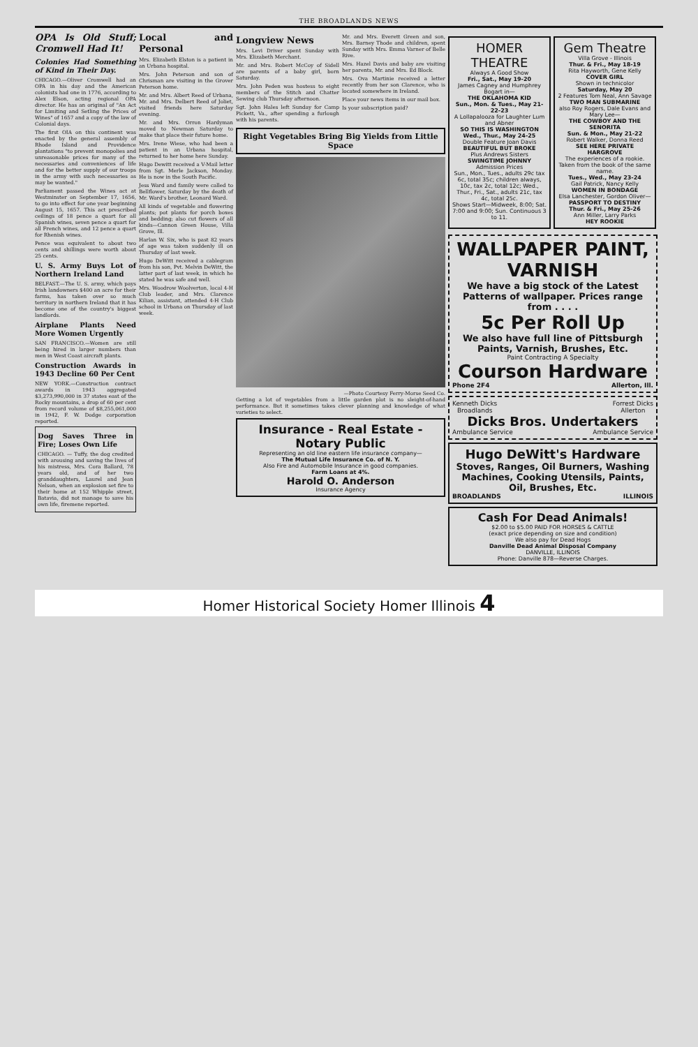THE BROADLANDS NEWS
OPA Is Old Stuff; Cromwell Had It!
Colonies Had Something of Kind in Their Day.
CHICAGO.—Oliver Cromwell had an OPA in his day and the American colonists had one in 1776, according to Alex Elson, acting regional OPA director. He has an original of "An Act for Limiting and Setling the Prices of Wines" of 1657 and a copy of the law of Colonial days.
The first OIA on this continent was enacted by the general assembly of Rhode Island and Providence plantations "to prevent monopolies and unreasonable prices for many of the necessaries and conveniences of life and for the better supply of our troops in the army with such necessaries as may be wanted."
Parliament passed the Wines act at Westminster on September 17, 1656, to go into effect for one year beginning August 15, 1657. This act prescribed ceilings of 18 pence a quart for all Spanish wines, seven pence a quart for all French wines, and 12 pence a quart for Rhenish wines.
Pence was equivalent to about two cents and shillings were worth about 25 cents.
U. S. Army Buys Lot of Northern Ireland Land
BELFAST.—The U. S. army, which pays Irish landowners $400 an acre for their farms, has taken over so much territory in northern Ireland that it has become one of the country's biggest landlords.
Airplane Plants Need More Women Urgently
SAN FRANCISCO.—Women are still being hired in larger numbers than men in West Coast aircraft plants.
Construction Awards in 1943 Decline 60 Per Cent
NEW YORK.—Construction contract awards in 1943 aggregated $3,273,990,000 in 37 states east of the Rocky mountains, a drop of 60 per cent from record volume of $8,255,061,000 in 1942, F. W. Dodge corporation reported.
Dog Saves Three in Fire; Loses Own Life
CHICAGO. — Tuffy, the dog credited with arousing and saving the lives of his mistress, Mrs. Cora Ballard, 78 years old, and of her two granddaughters, Laurel and Jean Nelson, when an explosion set fire to their home at 152 Whipple street, Batavia, did not manage to save his own life, firemene reported.
Local and Personal
Mrs. Elizabeth Elston is a patient in an Urbana hospital.
Mrs. John Peterson and son of Chrisman are visiting in the Grover Peterson home.
Mr. and Mrs. Albert Reed of Urbana, Mr. and Mrs. Delbert Reed of Joliet, visited friends here Saturday evening.
Mr. and Mrs. Orron Hardyman moved to Newman Saturday to make that place their future home.
Mrs. Irene Wiese, who had been a patient in an Urbana hospital, returned to her home here Sunday.
Hugo Dewitt received a V-Mail letter from Sgt. Merle Jackson, Monday. He is now in the South Pacific.
Jess Ward and family were called to Bellflower, Saturday by the death of Mr. Ward's brother, Leonard Ward.
All kinds of vegetable and flowering plants; pot plants for porch boxes and bedding; also cut flowers of all kinds—Cannon Green House, Villa Grove, Ill.
Harlan W. Six, who is past 82 years of age was taken suddenly ill on Thursday of last week.
Hugo DeWitt received a cablegram from his son, Pvt. Melvin DeWitt, the latter part of last week, in which he stated he was safe and well.
Mrs. Woodrow Woolverton, local 4-H Club leader, and Mrs. Clarence Kilian, assistant, attended 4-H Club school in Urbana on Thursday of last week.
Longview News
Mrs. Levi Driver spent Sunday with Mrs. Elizabeth Merchant.
Mr. and Mrs. Robert McCoy of Sidell are parents of a baby girl, born Saturday.
Mrs. John Peden was hostess to eight members of the Stitch and Chatter Sewing club Thursday afternoon.
Sgt. John Hales left Sunday for Camp Pickett, Va., after spending a furlough with his parents.
Mr. and Mrs. Everett Green and son, Mrs. Barney Thode and children, spent Sunday with Mrs. Emma Varner of Belle Rive.
Mrs. Hazel Davis and baby are visiting her parents, Mr. and Mrs. Ed Block.
Mrs. Ova Martinie received a letter recently from her son Clarence, who is located somewhere in Ireland.
Place your news items in our mail box.
Is your subscription paid?
Right Vegetables Bring Big Yields from Little Space
—Photo Courtesy Ferry-Morse Seed Co.
Getting a lot of vegetables from a little garden plot is no sleight-of-hand performance. But it sometimes takes clever planning and knowledge of what varieties to select.
Insurance - Real Estate - Notary Public
Representing an old line eastern life insurance company—
The Mutual Life Insurance Co. of N. Y.
Also Fire and Automobile Insurance in good companies.
Farm Loans at 4%.
Harold O. Anderson
Insurance Agency
HOMER THEATRE
Always A Good Show
Fri., Sat., May 19-20
James Cagney and Humphrey Bogart in—
THE OKLAHOMA KID
Sun., Mon. & Tues., May 21-22-23
A Lollapalooza for Laughter Lum and Abner
SO THIS IS WASHINGTON
Wed., Thur., May 24-25
Double Feature Joan Davis
BEAUTIFUL BUT BROKE
Plus Andrews Sisters
SWINGTIME JOHNNY
Admission Prices
Sun., Mon., Tues., adults 29c tax 6c, total 35c; children always, 10c, tax 2c, total 12c; Wed., Thur., Fri., Sat., adults 21c, tax 4c, total 25c.
Shows Start—Midweek, 8:00; Sat. 7:00 and 9:00; Sun. Continuous 3 to 11.
Gem Theatre
Villa Grove - Illinois
Thur. & Fri., May 18-19
Rita Hayworth, Gene Kelly
COVER GIRL
Shown in technicolor
Saturday, May 20
2 Features Tom Neal, Ann Savage
TWO MAN SUBMARINE
also Roy Rogers, Dale Evans and Mary Lee—
THE COWBOY AND THE SENORITA
Sun. & Mon., May 21-22
Robert Walker, Donna Reed
SEE HERE PRIVATE HARGROVE
The experiences of a rookie. Taken from the book of the same name.
Tues., Wed., May 23-24
Gail Patrick, Nancy Kelly
WOMEN IN BONDAGE
Elsa Lanchester, Gordon Oliver—
PASSPORT TO DESTINY
Thur. & Fri., May 25-26
Ann Miller, Larry Parks
HEY ROOKIE
WALLPAPER PAINT, VARNISH
We have a big stock of the Latest Patterns of wallpaper. Prices range from . . . .
5c Per Roll Up
We also have full line of Pittsburgh Paints, Varnish, Brushes, Etc.
Paint Contracting A Specialty
Courson Hardware
Phone 2F4 Allerton, Ill.
Kenneth Dicks
Broadlands Forrest Dicks
Allerton
Dicks Bros. Undertakers
Ambulance Service Ambulance Service
Hugo DeWitt's Hardware
Stoves, Ranges, Oil Burners, Washing Machines, Cooking Utensils, Paints, Oil, Brushes, Etc.
BROADLANDS ILLINOIS
Cash For Dead Animals!
$2.00 to $5.00 PAID FOR HORSES & CATTLE
(exact price depending on size and condition)
We also pay for Dead Hogs
Danville Dead Animal Disposal Company
DANVILLE, ILLINOIS
Phone: Danville 878—Reverse Charges.
Homer Historical Society Homer Illinois 4